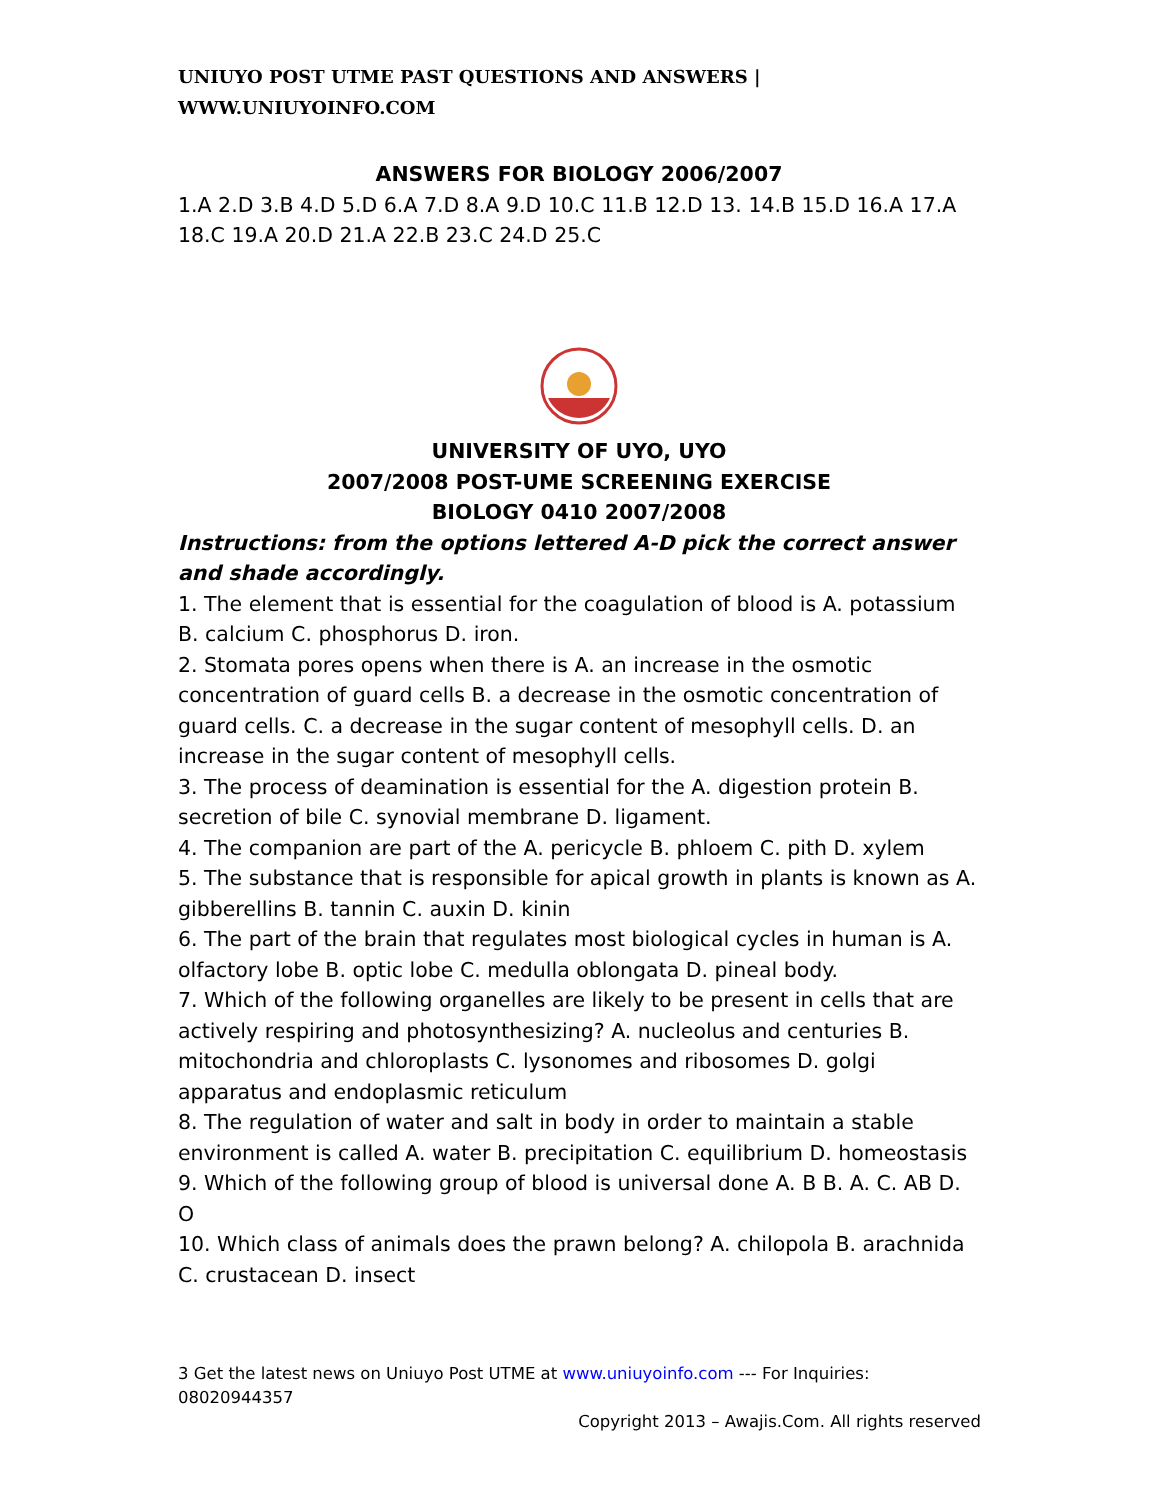UNIUYO POST UTME PAST QUESTIONS AND ANSWERS | WWW.UNIUYOINFO.COM
ANSWERS FOR BIOLOGY 2006/2007
1.A 2.D 3.B 4.D 5.D 6.A 7.D 8.A 9.D 10.C 11.B 12.D 13. 14.B 15.D 16.A 17.A 18.C 19.A 20.D 21.A 22.B 23.C 24.D 25.C
UNIVERSITY OF UYO, UYO
2007/2008 POST-UME SCREENING EXERCISE
BIOLOGY 0410 2007/2008
Instructions: from the options lettered A-D pick the correct answer and shade accordingly.
1. The element that is essential for the coagulation of blood is A. potassium B. calcium C. phosphorus D. iron.
2. Stomata pores opens when there is A. an increase in the osmotic concentration of guard cells B. a decrease in the osmotic concentration of guard cells. C. a decrease in the sugar content of mesophyll cells. D. an increase in the sugar content of mesophyll cells.
3. The process of deamination is essential for the A. digestion protein B. secretion of bile C. synovial membrane D. ligament.
4. The companion are part of the A. pericycle B. phloem C. pith D. xylem
5. The substance that is responsible for apical growth in plants is known as A. gibberellins B. tannin C. auxin D. kinin
6. The part of the brain that regulates most biological cycles in human is A. olfactory lobe B. optic lobe C. medulla oblongata D. pineal body.
7. Which of the following organelles are likely to be present in cells that are actively respiring and photosynthesizing? A. nucleolus and centuries B. mitochondria and chloroplasts C. lysonomes and ribosomes D. golgi apparatus and endoplasmic reticulum
8. The regulation of water and salt in body in order to maintain a stable environment is called A. water B. precipitation C. equilibrium D. homeostasis
9. Which of the following group of blood is universal done A. B B. A. C. AB D. O
10. Which class of animals does the prawn belong? A. chilopola B. arachnida C. crustacean D. insect
3 Get the latest news on Uniuyo Post UTME at www.uniuyoinfo.com --- For Inquiries: 08020944357
Copyright 2013 – Awajis.Com. All rights reserved